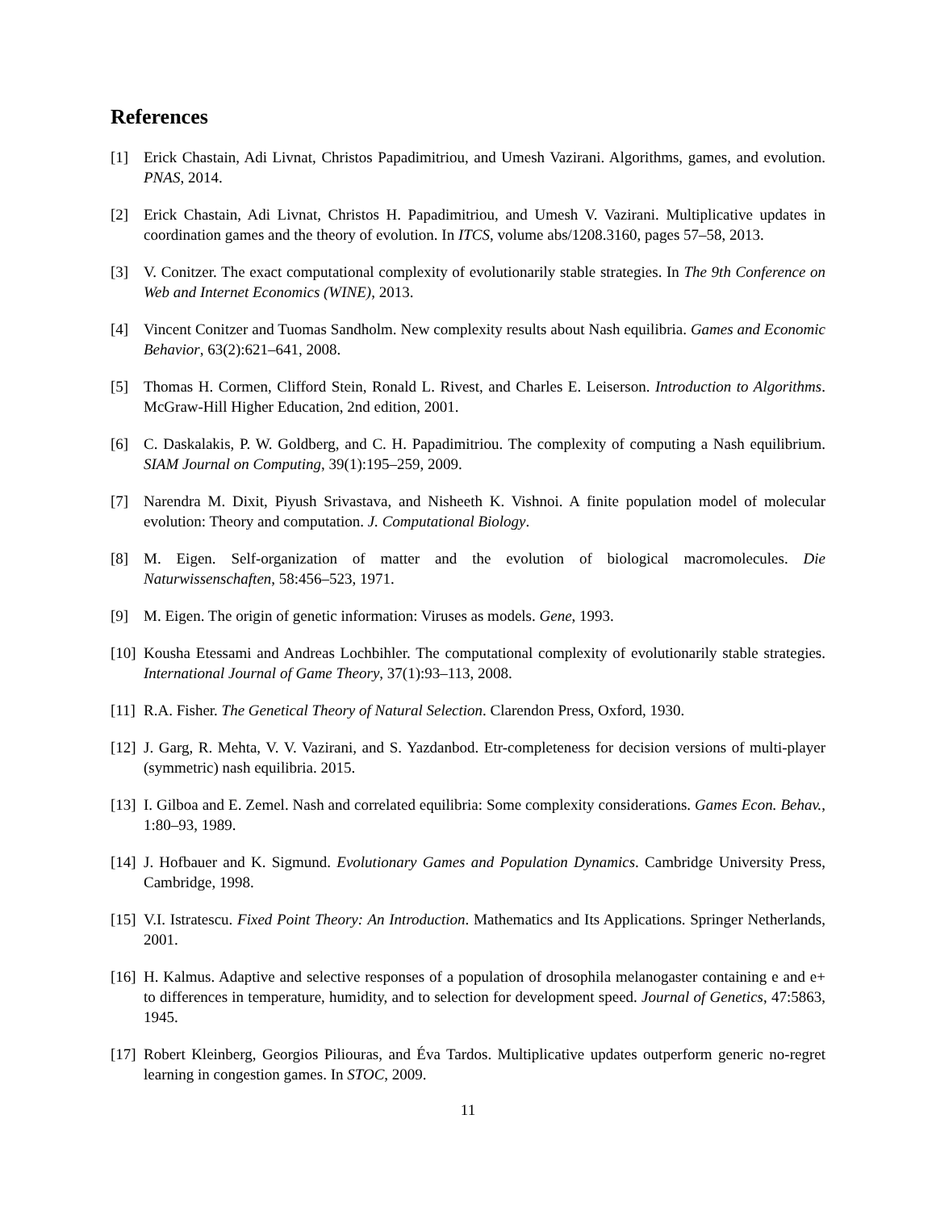References
[1] Erick Chastain, Adi Livnat, Christos Papadimitriou, and Umesh Vazirani. Algorithms, games, and evolution. PNAS, 2014.
[2] Erick Chastain, Adi Livnat, Christos H. Papadimitriou, and Umesh V. Vazirani. Multiplicative updates in coordination games and the theory of evolution. In ITCS, volume abs/1208.3160, pages 57–58, 2013.
[3] V. Conitzer. The exact computational complexity of evolutionarily stable strategies. In The 9th Conference on Web and Internet Economics (WINE), 2013.
[4] Vincent Conitzer and Tuomas Sandholm. New complexity results about Nash equilibria. Games and Economic Behavior, 63(2):621–641, 2008.
[5] Thomas H. Cormen, Clifford Stein, Ronald L. Rivest, and Charles E. Leiserson. Introduction to Algorithms. McGraw-Hill Higher Education, 2nd edition, 2001.
[6] C. Daskalakis, P. W. Goldberg, and C. H. Papadimitriou. The complexity of computing a Nash equilibrium. SIAM Journal on Computing, 39(1):195–259, 2009.
[7] Narendra M. Dixit, Piyush Srivastava, and Nisheeth K. Vishnoi. A finite population model of molecular evolution: Theory and computation. J. Computational Biology.
[8] M. Eigen. Self-organization of matter and the evolution of biological macromolecules. Die Naturwissenschaften, 58:456–523, 1971.
[9] M. Eigen. The origin of genetic information: Viruses as models. Gene, 1993.
[10]
Kousha Etessami and Andreas Lochbihler. The computational complexity of evolutionarily stable strategies. International Journal of Game Theory, 37(1):93–113, 2008.
[11]
R.A. Fisher. The Genetical Theory of Natural Selection. Clarendon Press, Oxford, 1930.
[12]
J. Garg, R. Mehta, V. V. Vazirani, and S. Yazdanbod. Etr-completeness for decision versions of multi-player (symmetric) nash equilibria. 2015.
[13]
I. Gilboa and E. Zemel. Nash and correlated equilibria: Some complexity considerations. Games Econ. Behav., 1:80–93, 1989.
[14]
J. Hofbauer and K. Sigmund. Evolutionary Games and Population Dynamics. Cambridge University Press, Cambridge, 1998.
[15]
V.I. Istratescu. Fixed Point Theory: An Introduction. Mathematics and Its Applications. Springer Netherlands, 2001.
[16]
H. Kalmus. Adaptive and selective responses of a population of drosophila melanogaster containing e and e+ to differences in temperature, humidity, and to selection for development speed. Journal of Genetics, 47:5863, 1945.
[17]
Robert Kleinberg, Georgios Piliouras, and Éva Tardos. Multiplicative updates outperform generic no-regret learning in congestion games. In STOC, 2009.
11